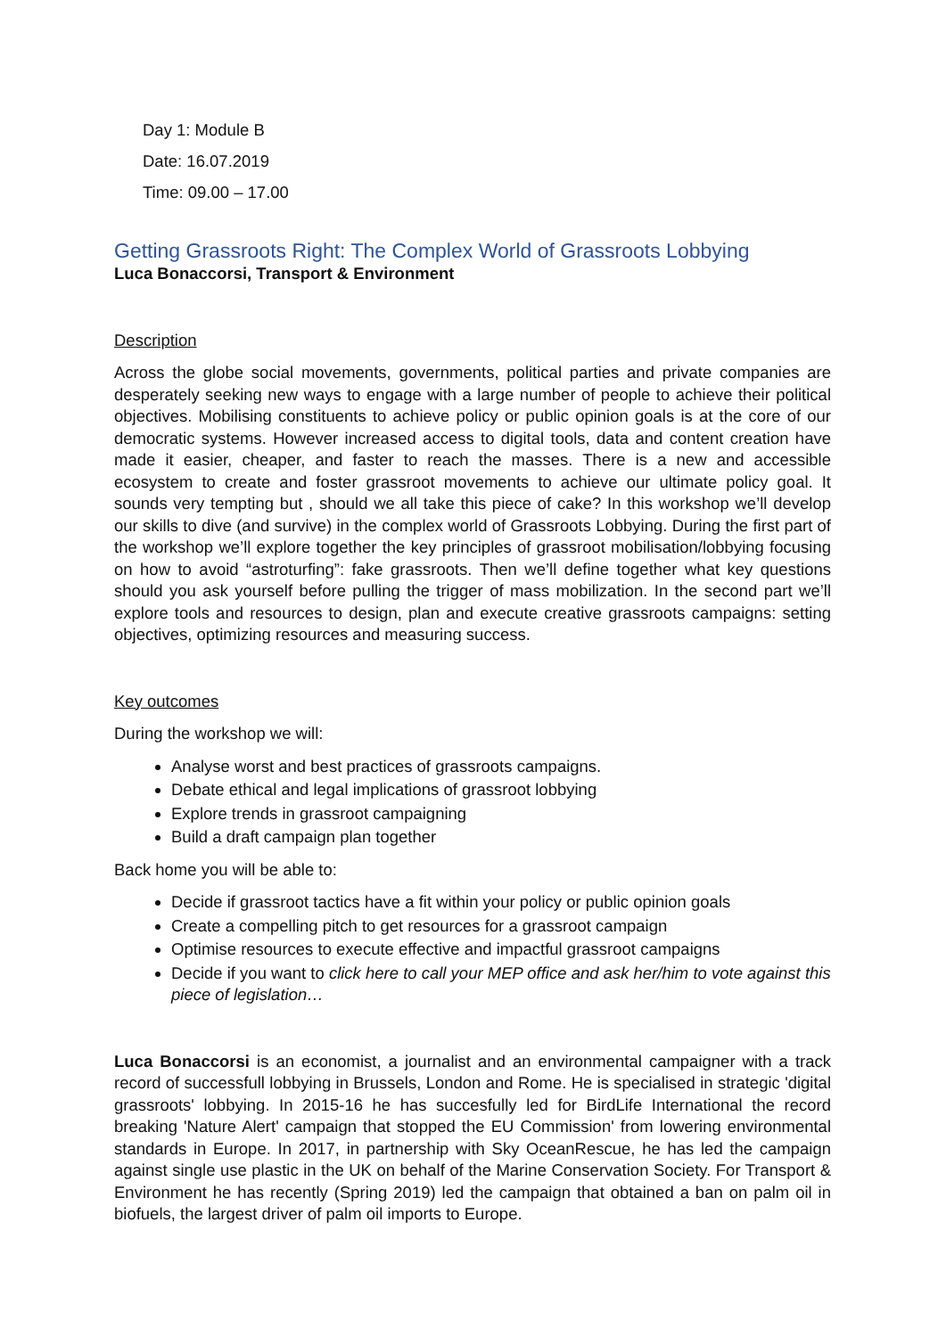Day 1: Module B
Date: 16.07.2019
Time: 09.00 – 17.00
Getting Grassroots Right: The Complex World of Grassroots Lobbying
Luca Bonaccorsi, Transport & Environment
Description
Across the globe social movements, governments, political parties and private companies are desperately seeking new ways to engage with a large number of people to achieve their political objectives. Mobilising constituents to achieve policy or public opinion goals is at the core of our democratic systems. However increased access to digital tools, data and content creation have made it easier, cheaper, and faster to reach the masses. There is a new and accessible ecosystem to create and foster grassroot movements to achieve our ultimate policy goal. It sounds very tempting but , should we all take this piece of cake? In this workshop we’ll develop our skills to dive (and survive) in the complex world of Grassroots Lobbying. During the first part of the workshop we’ll explore together the key principles of grassroot mobilisation/lobbying focusing on how to avoid “astroturfing”: fake grassroots. Then we’ll define together what key questions should you ask yourself before pulling the trigger of mass mobilization. In the second part we’ll explore tools and resources to design, plan and execute creative grassroots campaigns: setting objectives, optimizing resources and measuring success.
Key outcomes
During the workshop we will:
Analyse worst and best practices of grassroots campaigns.
Debate ethical and legal implications of grassroot lobbying
Explore trends in grassroot campaigning
Build a draft campaign plan together
Back home you will be able to:
Decide if grassroot tactics have a fit within your policy or public opinion goals
Create a compelling pitch to get resources for a grassroot campaign
Optimise resources to execute effective and impactful grassroot campaigns
Decide if you want to click here to call your MEP office and ask her/him to vote against this piece of legislation…
Luca Bonaccorsi is an economist, a journalist and an environmental campaigner with a track record of successfull lobbying in Brussels, London and Rome. He is specialised in strategic 'digital grassroots' lobbying. In 2015-16 he has succesfully led for BirdLife International the record breaking 'Nature Alert' campaign that stopped the EU Commission' from lowering environmental standards in Europe. In 2017, in partnership with Sky OceanRescue, he has led the campaign against single use plastic in the UK on behalf of the Marine Conservation Society. For Transport & Environment he has recently (Spring 2019) led the campaign that obtained a ban on palm oil in biofuels, the largest driver of palm oil imports to Europe.